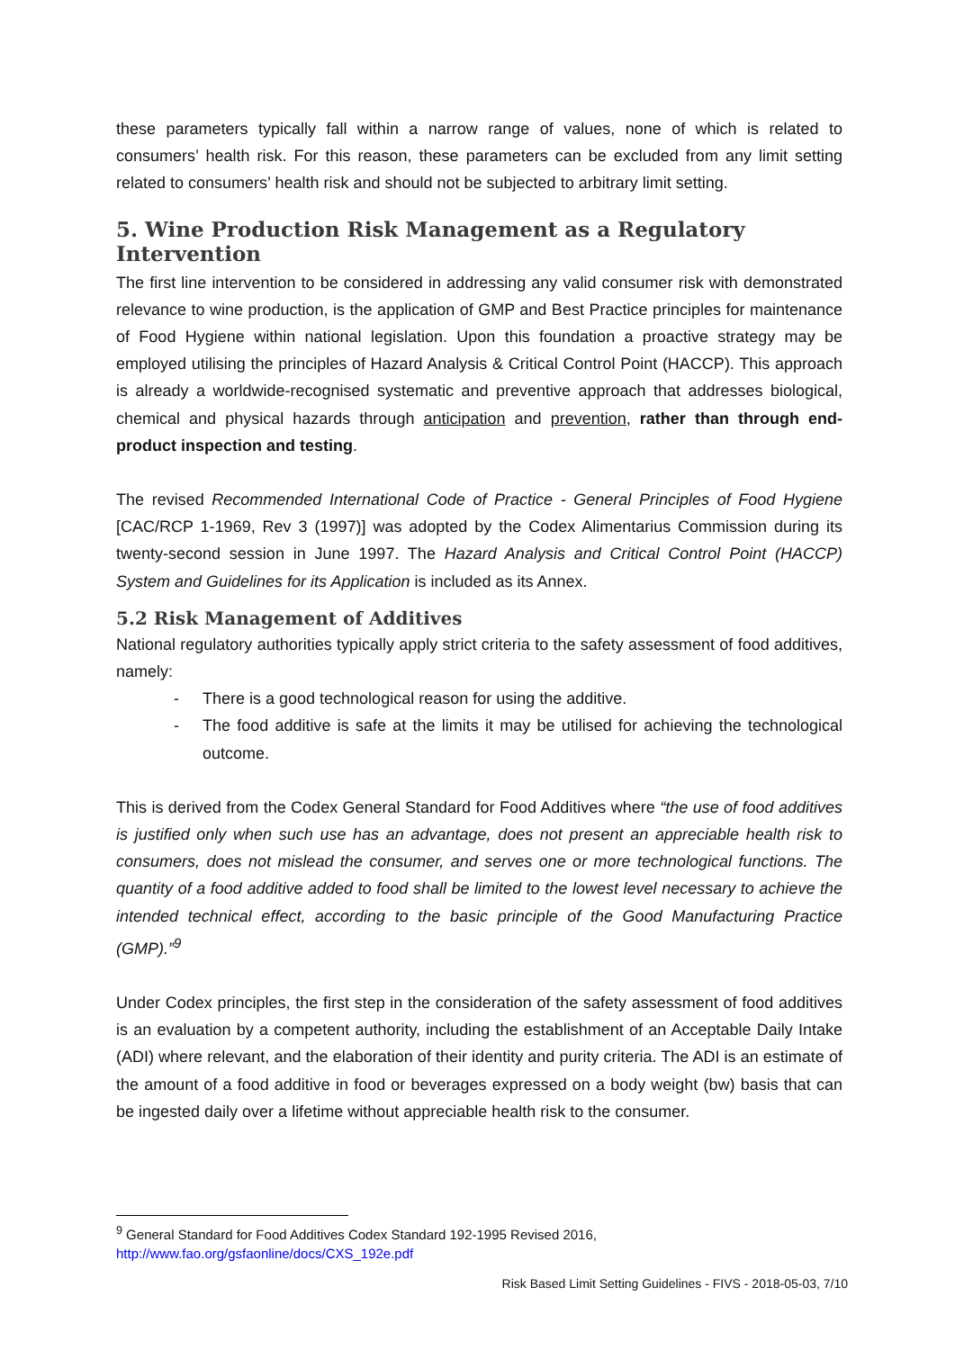these parameters typically fall within a narrow range of values, none of which is related to consumers’ health risk. For this reason, these parameters can be excluded from any limit setting related to consumers’ health risk and should not be subjected to arbitrary limit setting.
5. Wine Production Risk Management as a Regulatory Intervention
The first line intervention to be considered in addressing any valid consumer risk with demonstrated relevance to wine production, is the application of GMP and Best Practice principles for maintenance of Food Hygiene within national legislation. Upon this foundation a proactive strategy may be employed utilising the principles of Hazard Analysis & Critical Control Point (HACCP). This approach is already a worldwide-recognised systematic and preventive approach that addresses biological, chemical and physical hazards through anticipation and prevention, rather than through end-product inspection and testing.
The revised Recommended International Code of Practice - General Principles of Food Hygiene [CAC/RCP 1-1969, Rev 3 (1997)] was adopted by the Codex Alimentarius Commission during its twenty-second session in June 1997. The Hazard Analysis and Critical Control Point (HACCP) System and Guidelines for its Application is included as its Annex.
5.2 Risk Management of Additives
National regulatory authorities typically apply strict criteria to the safety assessment of food additives, namely:
- There is a good technological reason for using the additive.
- The food additive is safe at the limits it may be utilised for achieving the technological outcome.
This is derived from the Codex General Standard for Food Additives where “the use of food additives is justified only when such use has an advantage, does not present an appreciable health risk to consumers, does not mislead the consumer, and serves one or more technological functions. The quantity of a food additive added to food shall be limited to the lowest level necessary to achieve the intended technical effect, according to the basic principle of the Good Manufacturing Practice (GMP).”<sup>9</sup>
Under Codex principles, the first step in the consideration of the safety assessment of food additives is an evaluation by a competent authority, including the establishment of an Acceptable Daily Intake (ADI) where relevant, and the elaboration of their identity and purity criteria. The ADI is an estimate of the amount of a food additive in food or beverages expressed on a body weight (bw) basis that can be ingested daily over a lifetime without appreciable health risk to the consumer.
<sup>9</sup> General Standard for Food Additives Codex Standard 192-1995 Revised 2016,
http://www.fao.org/gsfaonline/docs/CXS_192e.pdf
Risk Based Limit Setting Guidelines - FIVS - 2018-05-03, 7/10